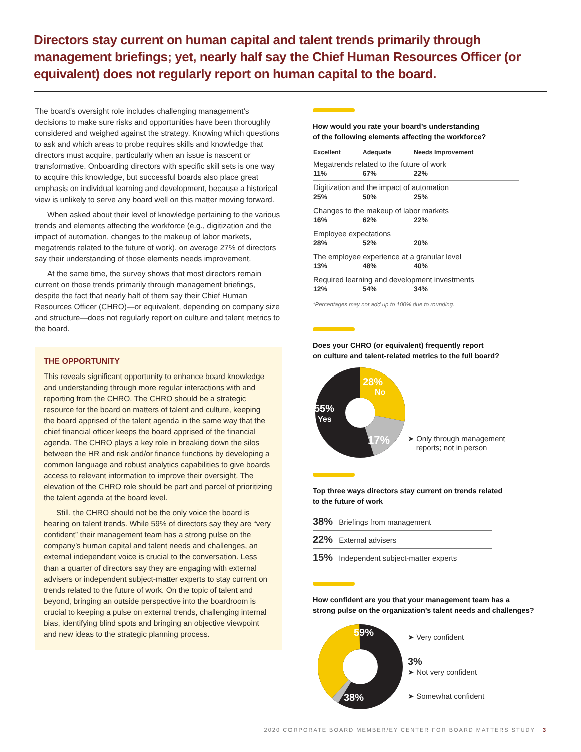Directors stay current on human capital and talent trends primarily through management briefings; yet, nearly half say the Chief Human Resources Officer (or equivalent) does not regularly report on human capital to the board.
The board’s oversight role includes challenging management’s decisions to make sure risks and opportunities have been thoroughly considered and weighed against the strategy. Knowing which questions to ask and which areas to probe requires skills and knowledge that directors must acquire, particularly when an issue is nascent or transformative. Onboarding directors with specific skill sets is one way to acquire this knowledge, but successful boards also place great emphasis on individual learning and development, because a historical view is unlikely to serve any board well on this matter moving forward.
When asked about their level of knowledge pertaining to the various trends and elements affecting the workforce (e.g., digitization and the impact of automation, changes to the makeup of labor markets, megatrends related to the future of work), on average 27% of directors say their understanding of those elements needs improvement.
At the same time, the survey shows that most directors remain current on those trends primarily through management briefings, despite the fact that nearly half of them say their Chief Human Resources Officer (CHRO)—or equivalent, depending on company size and structure—does not regularly report on culture and talent metrics to the board.
THE OPPORTUNITY
This reveals significant opportunity to enhance board knowledge and understanding through more regular interactions with and reporting from the CHRO. The CHRO should be a strategic resource for the board on matters of talent and culture, keeping the board apprised of the talent agenda in the same way that the chief financial officer keeps the board apprised of the financial agenda. The CHRO plays a key role in breaking down the silos between the HR and risk and/or finance functions by developing a common language and robust analytics capabilities to give boards access to relevant information to improve their oversight. The elevation of the CHRO role should be part and parcel of prioritizing the talent agenda at the board level.
Still, the CHRO should not be the only voice the board is hearing on talent trends. While 59% of directors say they are “very confident” their management team has a strong pulse on the company’s human capital and talent needs and challenges, an external independent voice is crucial to the conversation. Less than a quarter of directors say they are engaging with external advisers or independent subject-matter experts to stay current on trends related to the future of work. On the topic of talent and beyond, bringing an outside perspective into the boardroom is crucial to keeping a pulse on external trends, challenging internal bias, identifying blind spots and bringing an objective viewpoint and new ideas to the strategic planning process.
How would you rate your board’s understanding
of the following elements affecting the workforce?
| Excellent | Adequate | Needs Improvement |
| --- | --- | --- |
| Megatrends related to the future of work | | |
| 11% | 67% | 22% |
| Digitization and the impact of automation | | |
| 25% | 50% | 25% |
| Changes to the makeup of labor markets | | |
| 16% | 62% | 22% |
| Employee expectations | | |
| 28% | 52% | 20% |
| The employee experience at a granular level | | |
| 13% | 48% | 40% |
| Required learning and development investments | | |
| 12% | 54% | 34% |
*Percentages may not add up to 100% due to rounding.
Does your CHRO (or equivalent) frequently report
on culture and talent-related metrics to the full board?
28%
No
55%
Yes
17%
➤ Only through management
reports; not in person
Top three ways directors stay current on trends related
to the future of work
38% Briefings from management
22% External advisers
15% Independent subject-matter experts
How confident are you that your management team has a
strong pulse on the organization’s talent needs and challenges?
59%
38%
➤ Very confident
3%
➤ Not very confident
➤ Somewhat confident
2020 CORPORATE BOARD MEMBER/EY CENTER FOR BOARD MATTERS STUDY 3